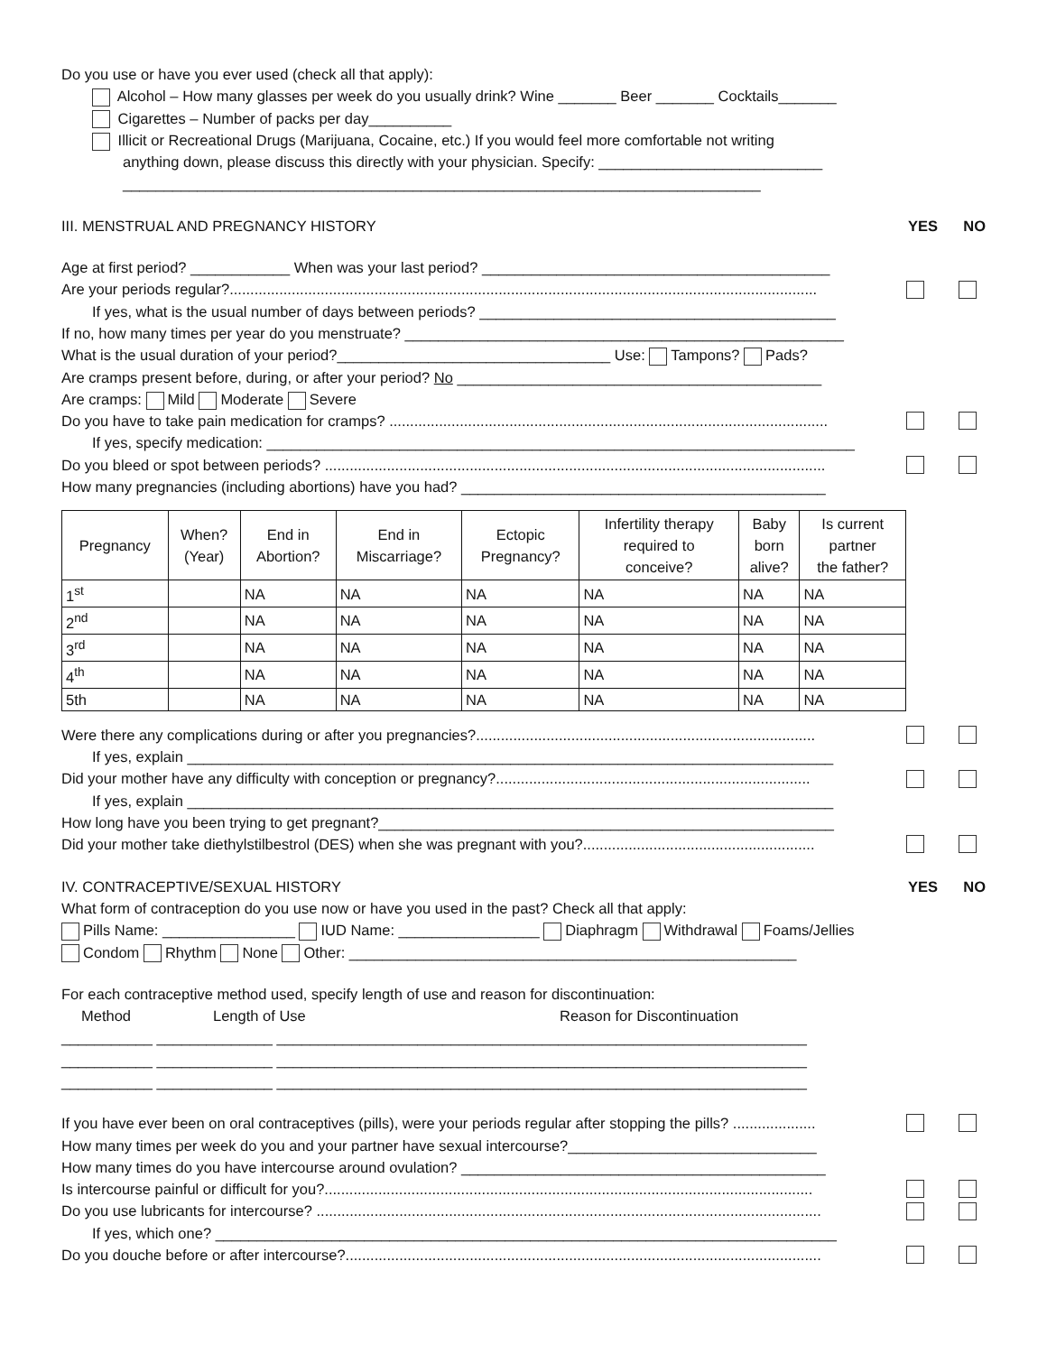Do you use or have you ever used (check all that apply):
Alcohol – How many glasses per week do you usually drink? Wine _______ Beer _______ Cocktails_______
Cigarettes – Number of packs per day__________
Illicit or Recreational Drugs (Marijuana, Cocaine, etc.) If you would feel more comfortable not writing
anything down, please discuss this directly with your physician. Specify: ___________________________
_____________________________________________________________________________
III. MENSTRUAL AND PREGNANCY HISTORY YES NO
Age at first period? ____________ When was your last period? __________________________________________
Are your periods regular?..............................................................................................................................................
If yes, what is the usual number of days between periods? ___________________________________________
If no, how many times per year do you menstruate? _____________________________________________________
What is the usual duration of your period?_________________________________ Use: Tampons? Pads?
Are cramps present before, during, or after your period? No ____________________________________________
Are cramps: Mild Moderate Severe
Do you have to take pain medication for cramps? ..........................................................................................................
If yes, specify medication: _______________________________________________________________________
Do you bleed or spot between periods? .........................................................................................................................
How many pregnancies (including abortions) have you had? ____________________________________________
| Pregnancy | When? (Year) | End in Abortion? | End in Miscarriage? | Ectopic Pregnancy? | Infertility therapy required to conceive? | Baby born alive? | Is current partner the father? |
| --- | --- | --- | --- | --- | --- | --- | --- |
| 1<sup>st</sup> | | NA | NA | NA | NA | NA | NA |
| 2<sup>nd</sup> | | NA | NA | NA | NA | NA | NA |
| 3<sup>rd</sup> | | NA | NA | NA | NA | NA | NA |
| 4<sup>th</sup> | | NA | NA | NA | NA | NA | NA |
| 5th | | NA | NA | NA | NA | NA | NA |
Were there any complications during or after you pregnancies?..................................................................................
If yes, explain ______________________________________________________________________________
Did your mother have any difficulty with conception or pregnancy?............................................................................
If yes, explain ______________________________________________________________________________
How long have you been trying to get pregnant?_______________________________________________________
Did your mother take diethylstilbestrol (DES) when she was pregnant with you?........................................................
IV. CONTRACEPTIVE/SEXUAL HISTORY YES NO
What form of contraception do you use now or have you used in the past? Check all that apply:
Pills Name: ________________ IUD Name: _________________ Diaphragm Withdrawal Foams/Jellies
Condom Rhythm None Other: ______________________________________________________
For each contraceptive method used, specify length of use and reason for discontinuation:
Method Length of Use Reason for Discontinuation
___________ ______________ ________________________________________________________________
___________ ______________ ________________________________________________________________
___________ ______________ ________________________________________________________________
If you have ever been on oral contraceptives (pills), were your periods regular after stopping the pills? ....................
How many times per week do you and your partner have sexual intercourse?______________________________
How many times do you have intercourse around ovulation? ____________________________________________
Is intercourse painful or difficult for you?......................................................................................................................
Do you use lubricants for intercourse? ..........................................................................................................................
If yes, which one? ___________________________________________________________________________
Do you douche before or after intercourse?...................................................................................................................